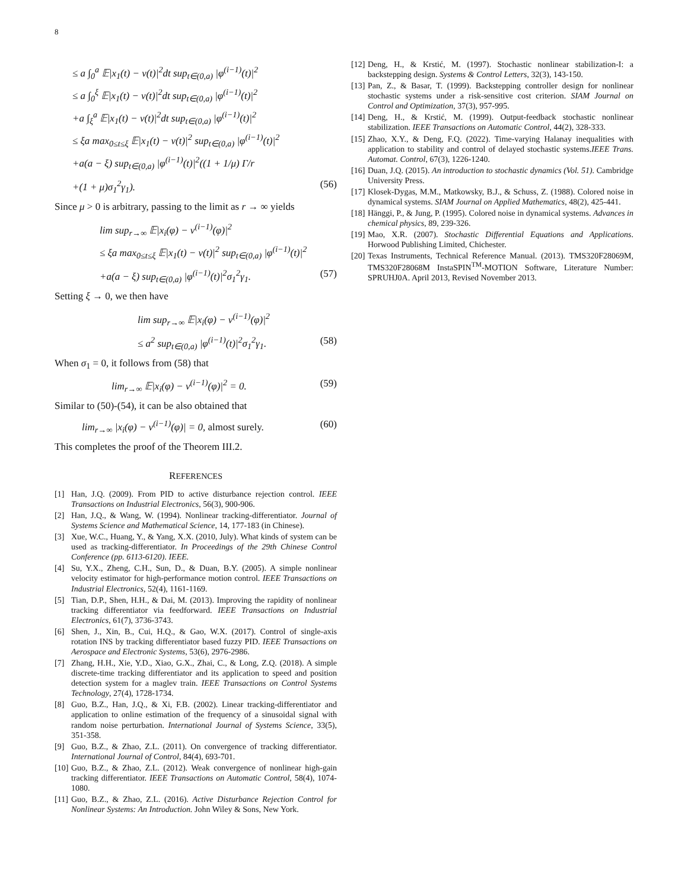8
≤ a ∫<sub>0</sub><sup>a</sup> 𝔼|x<sub>1</sub>(t) − v(t)|<sup>2</sup>dt sup<sub>t∈(0,a)</sub> |φ<sup>(i−1)</sup>(t)|<sup>2</sup>
≤ a ∫<sub>0</sub><sup>ξ</sup> 𝔼|x<sub>1</sub>(t) − v(t)|<sup>2</sup>dt sup<sub>t∈(0,a)</sub> |φ<sup>(i−1)</sup>(t)|<sup>2</sup>
+a ∫<sub>ξ</sub><sup>a</sup> 𝔼|x<sub>1</sub>(t) − v(t)|<sup>2</sup>dt sup<sub>t∈(0,a)</sub> |φ<sup>(i−1)</sup>(t)|<sup>2</sup>
≤ ξa max<sub>0≤t≤ξ</sub> 𝔼|x<sub>1</sub>(t) − v(t)|<sup>2</sup> sup<sub>t∈(0,a)</sub> |φ<sup>(i−1)</sup>(t)|<sup>2</sup>
+a(a − ξ) sup<sub>t∈(0,a)</sub> |φ<sup>(i−1)</sup>(t)|<sup>2</sup>((1 + 1/μ) Γ/r
+(1 + μ)σ<sub>1</sub><sup>2</sup>γ<sub>1</sub>). (56)
Since μ > 0 is arbitrary, passing to the limit as r → ∞ yields
lim sup<sub>r→∞</sub> 𝔼|x<sub>i</sub>(φ) − v<sup>(i−1)</sup>(φ)|<sup>2</sup>
≤ ξa max<sub>0≤t≤ξ</sub> 𝔼|x<sub>1</sub>(t) − v(t)|<sup>2</sup> sup<sub>t∈(0,a)</sub> |φ<sup>(i−1)</sup>(t)|<sup>2</sup>
+a(a − ξ) sup<sub>t∈(0,a)</sub> |φ<sup>(i−1)</sup>(t)|<sup>2</sup>σ<sub>1</sub><sup>2</sup>γ<sub>1</sub>. (57)
Setting ξ → 0, we then have
lim sup<sub>r→∞</sub> 𝔼|x<sub>i</sub>(φ) − v<sup>(i−1)</sup>(φ)|<sup>2</sup>
≤ a<sup>2</sup> sup<sub>t∈(0,a)</sub> |φ<sup>(i−1)</sup>(t)|<sup>2</sup>σ<sub>1</sub><sup>2</sup>γ<sub>1</sub>. (58)
When σ<sub>1</sub> = 0, it follows from (58) that
lim<sub>r→∞</sub> 𝔼|x<sub>i</sub>(φ) − v<sup>(i−1)</sup>(φ)|<sup>2</sup> = 0. (59)
Similar to (50)-(54), it can be also obtained that
lim<sub>r→∞</sub> |x<sub>i</sub>(φ) − v<sup>(i−1)</sup>(φ)| = 0, almost surely. (60)
This completes the proof of the Theorem III.2.
REFERENCES
[1] Han, J.Q. (2009). From PID to active disturbance rejection control. IEEE Transactions on Industrial Electronics, 56(3), 900-906.
[2] Han, J.Q., & Wang, W. (1994). Nonlinear tracking-differentiator. Journal of Systems Science and Mathematical Science, 14, 177-183 (in Chinese).
[3] Xue, W.C., Huang, Y., & Yang, X.X. (2010, July). What kinds of system can be used as tracking-differentiator. In Proceedings of the 29th Chinese Control Conference (pp. 6113-6120). IEEE.
[4] Su, Y.X., Zheng, C.H., Sun, D., & Duan, B.Y. (2005). A simple nonlinear velocity estimator for high-performance motion control. IEEE Transactions on Industrial Electronics, 52(4), 1161-1169.
[5] Tian, D.P., Shen, H.H., & Dai, M. (2013). Improving the rapidity of nonlinear tracking differentiator via feedforward. IEEE Transactions on Industrial Electronics, 61(7), 3736-3743.
[6] Shen, J., Xin, B., Cui, H.Q., & Gao, W.X. (2017). Control of single-axis rotation INS by tracking differentiator based fuzzy PID. IEEE Transactions on Aerospace and Electronic Systems, 53(6), 2976-2986.
[7] Zhang, H.H., Xie, Y.D., Xiao, G.X., Zhai, C., & Long, Z.Q. (2018). A simple discrete-time tracking differentiator and its application to speed and position detection system for a maglev train. IEEE Transactions on Control Systems Technology, 27(4), 1728-1734.
[8] Guo, B.Z., Han, J.Q., & Xi, F.B. (2002). Linear tracking-differentiator and application to online estimation of the frequency of a sinusoidal signal with random noise perturbation. International Journal of Systems Science, 33(5), 351-358.
[9] Guo, B.Z., & Zhao, Z.L. (2011). On convergence of tracking differentiator. International Journal of Control, 84(4), 693-701.
[10] Guo, B.Z., & Zhao, Z.L. (2012). Weak convergence of nonlinear high-gain tracking differentiator. IEEE Transactions on Automatic Control, 58(4), 1074-1080.
[11] Guo, B.Z., & Zhao, Z.L. (2016). Active Disturbance Rejection Control for Nonlinear Systems: An Introduction. John Wiley & Sons, New York.
[12] Deng, H., & Krstić, M. (1997). Stochastic nonlinear stabilization-I: a backstepping design. Systems & Control Letters, 32(3), 143-150.
[13] Pan, Z., & Basar, T. (1999). Backstepping controller design for nonlinear stochastic systems under a risk-sensitive cost criterion. SIAM Journal on Control and Optimization, 37(3), 957-995.
[14] Deng, H., & Krstić, M. (1999). Output-feedback stochastic nonlinear stabilization. IEEE Transactions on Automatic Control, 44(2), 328-333.
[15] Zhao, X.Y., & Deng, F.Q. (2022). Time-varying Halanay inequalities with application to stability and control of delayed stochastic systems.IEEE Trans. Automat. Control, 67(3), 1226-1240.
[16] Duan, J.Q. (2015). An introduction to stochastic dynamics (Vol. 51). Cambridge University Press.
[17] Klosek-Dygas, M.M., Matkowsky, B.J., & Schuss, Z. (1988). Colored noise in dynamical systems. SIAM Journal on Applied Mathematics, 48(2), 425-441.
[18] Hänggi, P., & Jung, P. (1995). Colored noise in dynamical systems. Advances in chemical physics, 89, 239-326.
[19] Mao, X.R. (2007). Stochastic Differential Equations and Applications. Horwood Publishing Limited, Chichester.
[20] Texas Instruments, Technical Reference Manual. (2013). TMS320F28069M, TMS320F28068M InstaSPIN<sup>TM</sup>-MOTION Software, Literature Number: SPRUHJ0A. April 2013, Revised November 2013.